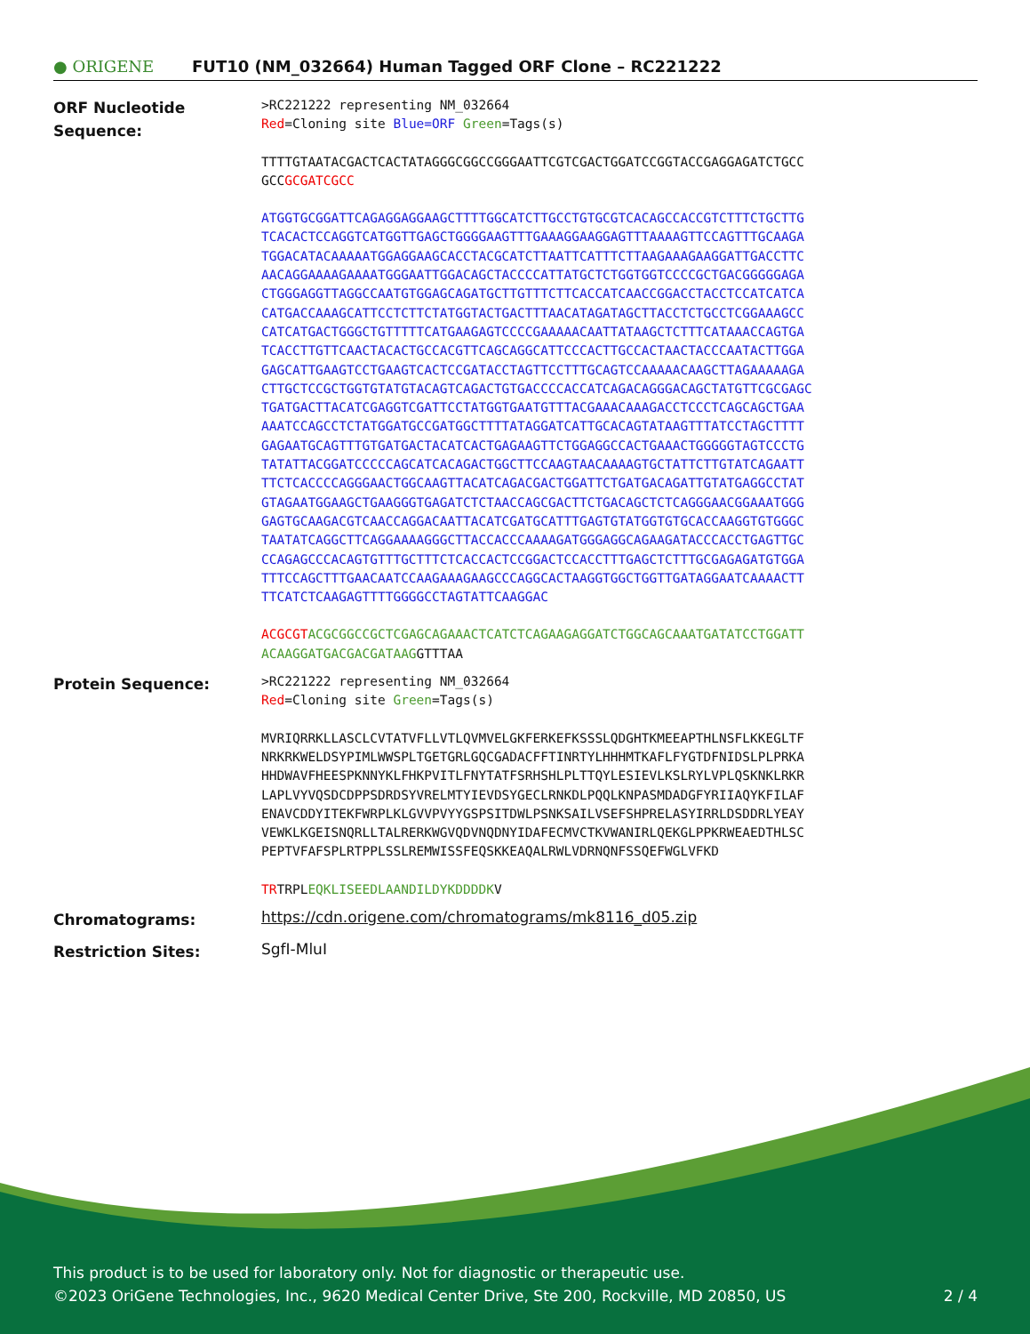● ORIGENE
FUT10 (NM_032664) Human Tagged ORF Clone – RC221222
ORF Nucleotide Sequence:
>RC221222 representing NM_032664
Red=Cloning site Blue=ORF Green=Tags(s)
TTTTGTAATACGACTCACTATAGGGCGGCCGGGAATTCGTCGACTGGATCCGGTACCGAGGAGATCTGCC
GCCGCGATCGCC
ATGGTGCGGATTCAGAGGAGGAAGCTTTTGGCATCTTGCCTGTGCGTCACAGCCACCGTCTTTCTGCTTG
TCACACTCCAGGTCATGGTTGAGCTGGGGAAGTTTGAAAGGAAGGAGTTTAAAAGTTCCAGTTTGCAAGA
TGGACATACAAAAATGGAGGAAGCACCTACGCATCTTAATTCATTTCTTAAGAAAGAAGGATTGACCTTC
AACAGGAAAAGAAAATGGGAATTGGACAGCTACCCCATTATGCTCTGGTGGTCCCCGCTGACGGGGGAGA
CTGGGAGGTTAGGCCAATGTGGAGCAGATGCTTGTTTCTTCACCATCAACCGGACCTACCTCCATCATCA
CATGACCAAAGCATTCCTCTTCTATGGTACTGACTTTAACATAGATAGCTTACCTCTGCCTCGGAAAGCC
CATCATGACTGGGCTGTTTTTCATGAAGAGTCCCCGAAAAACAATTATAAGCTCTTTCATAAACCAGTGA
TCACCTTGTTCAACTACACTGCCACGTTCAGCAGGCATTCCCACTTGCCACTAACTACCCAATACTTGGA
GAGCATTGAAGTCCTGAAGTCACTCCGATACCTAGTTCCTTTGCAGTCCAAAAACAAGCTTAGAAAAAGA
CTTGCTCCGCTGGTGTATGTACAGTCAGACTGTGACCCCACCATCAGACAGGGACAGCTATGTTCGCGAGC
TGATGACTTACATCGAGGTCGATTCCTATGGTGAATGTTTACGAAACAAAGACCTCCCTCAGCAGCTGAA
AAATCCAGCCTCTATGGATGCCGATGGCTTTTATAGGATCATTGCACAGTATAAGTTTATCCTAGCTTTT
GAGAATGCAGTTTGTGATGACTACATCACTGAGAAGTTCTGGAGGCCACTGAAACTGGGGGTAGTCCCTG
TATATTACGGATCCCCCAGCATCACAGACTGGCTTCCAAGTAACAAAAGTGCTATTCTTGTATCAGAATT
TTCTCACCCCAGGGAACTGGCAAGTTACATCAGACGACTGGATTCTGATGACAGATTGTATGAGGCCTAT
GTAGAATGGAAGCTGAAGGGTGAGATCTCTAACCAGCGACTTCTGACAGCTCTCAGGGAACGGAAATGGG
GAGTGCAAGACGTCAACCAGGACAATTACATCGATGCATTTGAGTGTATGGTGTGCACCAAGGTGTGGGC
TAATATCAGGCTTCAGGAAAAGGGCTTACCACCCAAAAGATGGGAGGCAGAAGATACCCACCTGAGTTGC
CCAGAGCCCACAGTGTTTGCTTTCTCACCACTCCGGACTCCACCTTTGAGCTCTTTGCGAGAGATGTGGA
TTTCCAGCTTTGAACAATCCAAGAAAGAAGCCCAGGCACTAAGGTGGCTGGTTGATAGGAATCAAAACTT
TTCATCTCAAGAGTTTTGGGGCCTAGTATTCAAGGAC
ACGCGT ACGCGGCCGCTCGAGCAGAAACTCATCTCAGAAGAGGATCTGGCAGCAAATGATATCCTGGATT
ACAAGGATGACGACGATAAGGTTTAA
Protein Sequence:
>RC221222 representing NM_032664
Red=Cloning site Green=Tags(s)
MVRIQRRKLLASCLCVTATVFLLVTLQVMVELGKFERKEFKSSSLQDGHTKMEEAPTHLNSFLKKEGLTF
NRKRKWELDSYPIMLWWSPLTGETGRLGQCGADACFFTINRTYLHHHMTKAFLFYGTDFNIDSLPLPRKA
HHDWAVFHEESPKNNYKLFHKPVITLFNYTATFSRHSHLPLTTQYLESIEVLKSLRYLVPLQSKNKLRKR
LAPLVYVQSDCDPPSDRDSYVRELMTYIEVDSYGECLRNKDLPQQLKNPASMDADGFYRIIAQYKFILAF
ENAVCDDYITEKFWRPLKLGVVPVYYGSPSITDWLPSNKSAILVSEFSHPRELASYIRRLDSDDRLYEAY
VEWKLKGEISNQRLLTALRERKWGVQDVNQDNYIDAFECMVCTKVWANIRLQEKGLPPKRWEAEDTHLSC
PEPTVFAFSPLRTPPLSSLREMWISSFEQSKKEAQALRWLVDRNQNFSSQEFWGLVFKD
TRTRPLEQKLISEEDLAANDILDYKDDDDKV
Chromatograms:
https://cdn.origene.com/chromatograms/mk8116_d05.zip
Restriction Sites:
SgfI-MluI
This product is to be used for laboratory only. Not for diagnostic or therapeutic use.
©2023 OriGene Technologies, Inc., 9620 Medical Center Drive, Ste 200, Rockville, MD 20850, US 2 / 4